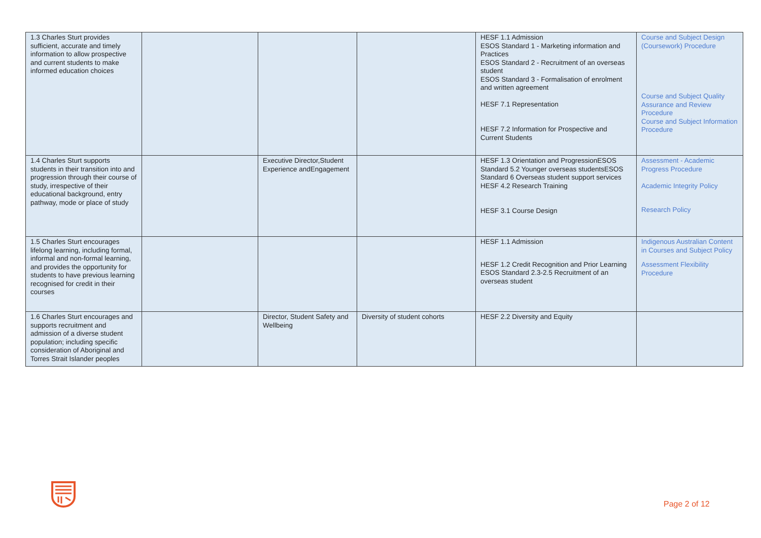| 1.3 Charles Sturt provides sufficient, accurate and timely information to allow prospective and current students to make informed education choices | | | | HESF 1.1 Admission ESOS Standard 1 - Marketing information and Practices ESOS Standard 2 - Recruitment of an overseas student ESOS Standard 3 - Formalisation of enrolment and written agreement HESF 7.1 Representation HESF 7.2 Information for Prospective and Current Students | Course and Subject Design (Coursework) Procedure Course and Subject Quality Assurance and Review Procedure Course and Subject Information Procedure |
| 1.4 Charles Sturt supports students in their transition into and progression through their course of study, irrespective of their educational background, entry pathway, mode or place of study | | Executive Director,Student Experience andEngagement | | HESF 1.3 Orientation and ProgressionESOS Standard 5.2 Younger overseas studentsESOS Standard 6 Overseas student support services HESF 4.2 Research Training HESF 3.1 Course Design | Assessment - Academic Progress Procedure Academic Integrity Policy Research Policy |
| 1.5 Charles Sturt encourages lifelong learning, including formal, informal and non-formal learning, and provides the opportunity for students to have previous learning recognised for credit in their courses | | | | HESF 1.1 Admission HESF 1.2 Credit Recognition and Prior Learning ESOS Standard 2.3-2.5 Recruitment of an overseas student | Indigenous Australian Content in Courses and Subject Policy Assessment Flexibility Procedure |
| 1.6 Charles Sturt encourages and supports recruitment and admission of a diverse student population; including specific consideration of Aboriginal and Torres Strait Islander peoples | | Director, Student Safety and Wellbeing | Diversity of student cohorts | HESF 2.2 Diversity and Equity | |
Page 2 of 12